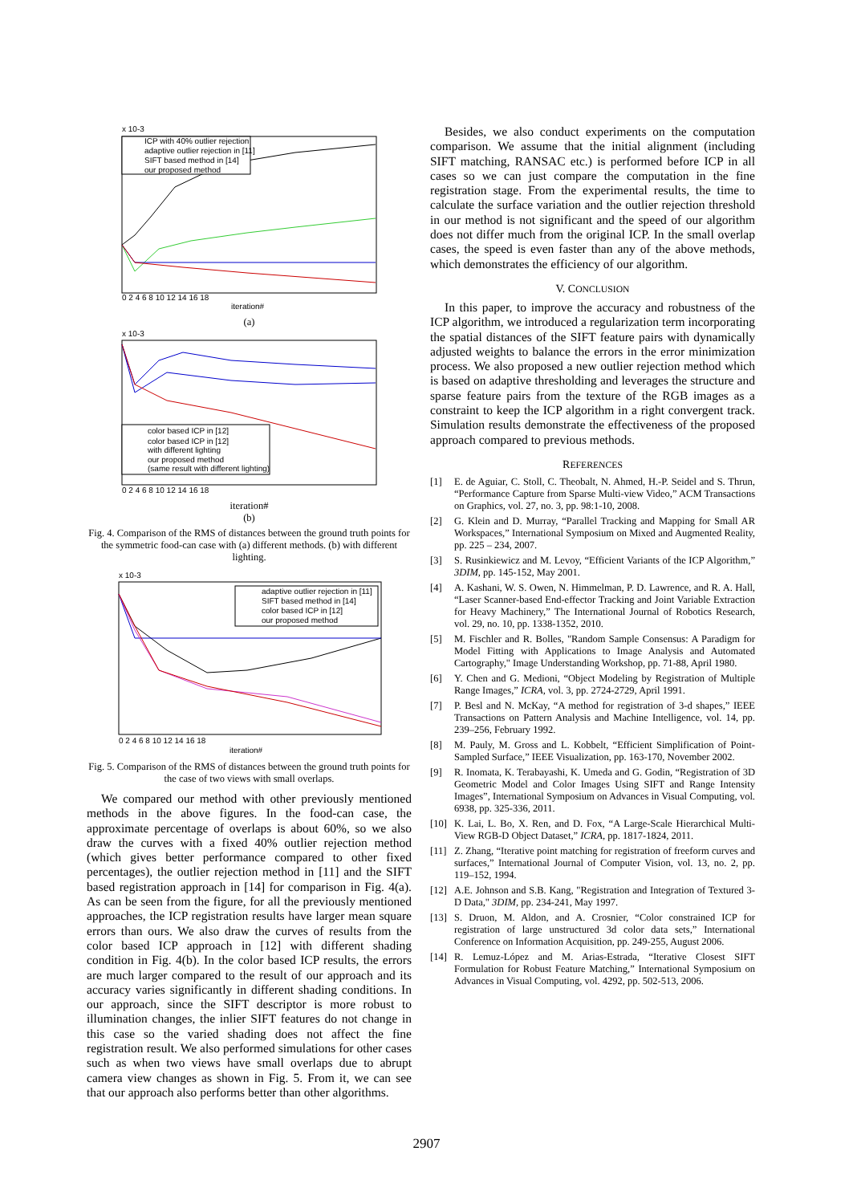x 10-3
ICP with 40% outlier rejection
adaptive outlier rejection in [11]
SIFT based method in [14]
our proposed method
0 2 4 6 8 10 12 14 16 18
iteration#
(a)
x 10-3
color based ICP in [12]
color based ICP in [12]
with different lighting
our proposed method
(same result with different lighting)
0 2 4 6 8 10 12 14 16 18
iteration#
(b)
Fig. 4. Comparison of the RMS of distances between the ground truth points for the symmetric food-can case with (a) different methods. (b) with different lighting.
x 10-3
adaptive outlier rejection in [11]
SIFT based method in [14]
color based ICP in [12]
our proposed method
0 2 4 6 8 10 12 14 16 18
iteration#
Fig. 5. Comparison of the RMS of distances between the ground truth points for the case of two views with small overlaps.
We compared our method with other previously mentioned methods in the above figures. In the food-can case, the approximate percentage of overlaps is about 60%, so we also draw the curves with a fixed 40% outlier rejection method (which gives better performance compared to other fixed percentages), the outlier rejection method in [11] and the SIFT based registration approach in [14] for comparison in Fig. 4(a). As can be seen from the figure, for all the previously mentioned approaches, the ICP registration results have larger mean square errors than ours. We also draw the curves of results from the color based ICP approach in [12] with different shading condition in Fig. 4(b). In the color based ICP results, the errors are much larger compared to the result of our approach and its accuracy varies significantly in different shading conditions. In our approach, since the SIFT descriptor is more robust to illumination changes, the inlier SIFT features do not change in this case so the varied shading does not affect the fine registration result. We also performed simulations for other cases such as when two views have small overlaps due to abrupt camera view changes as shown in Fig. 5. From it, we can see that our approach also performs better than other algorithms.
Besides, we also conduct experiments on the computation comparison. We assume that the initial alignment (including SIFT matching, RANSAC etc.) is performed before ICP in all cases so we can just compare the computation in the fine registration stage. From the experimental results, the time to calculate the surface variation and the outlier rejection threshold in our method is not significant and the speed of our algorithm does not differ much from the original ICP. In the small overlap cases, the speed is even faster than any of the above methods, which demonstrates the efficiency of our algorithm.
V. CONCLUSION
In this paper, to improve the accuracy and robustness of the ICP algorithm, we introduced a regularization term incorporating the spatial distances of the SIFT feature pairs with dynamically adjusted weights to balance the errors in the error minimization process. We also proposed a new outlier rejection method which is based on adaptive thresholding and leverages the structure and sparse feature pairs from the texture of the RGB images as a constraint to keep the ICP algorithm in a right convergent track. Simulation results demonstrate the effectiveness of the proposed approach compared to previous methods.
REFERENCES
[1] E. de Aguiar, C. Stoll, C. Theobalt, N. Ahmed, H.-P. Seidel and S. Thrun, “Performance Capture from Sparse Multi-view Video,” ACM Transactions on Graphics, vol. 27, no. 3, pp. 98:1-10, 2008.
[2] G. Klein and D. Murray, “Parallel Tracking and Mapping for Small AR Workspaces,” International Symposium on Mixed and Augmented Reality, pp. 225 – 234, 2007.
[3] S. Rusinkiewicz and M. Levoy, “Efficient Variants of the ICP Algorithm,” 3DIM, pp. 145-152, May 2001.
[4] A. Kashani, W. S. Owen, N. Himmelman, P. D. Lawrence, and R. A. Hall, “Laser Scanner-based End-effector Tracking and Joint Variable Extraction for Heavy Machinery,” The International Journal of Robotics Research, vol. 29, no. 10, pp. 1338-1352, 2010.
[5] M. Fischler and R. Bolles, "Random Sample Consensus: A Paradigm for Model Fitting with Applications to Image Analysis and Automated Cartography," Image Understanding Workshop, pp. 71-88, April 1980.
[6] Y. Chen and G. Medioni, “Object Modeling by Registration of Multiple Range Images,” ICRA, vol. 3, pp. 2724-2729, April 1991.
[7] P. Besl and N. McKay, “A method for registration of 3-d shapes,” IEEE Transactions on Pattern Analysis and Machine Intelligence, vol. 14, pp. 239–256, February 1992.
[8] M. Pauly, M. Gross and L. Kobbelt, “Efficient Simplification of Point-Sampled Surface,” IEEE Visualization, pp. 163-170, November 2002.
[9] R. Inomata, K. Terabayashi, K. Umeda and G. Godin, “Registration of 3D Geometric Model and Color Images Using SIFT and Range Intensity Images”, International Symposium on Advances in Visual Computing, vol. 6938, pp. 325-336, 2011.
[10] K. Lai, L. Bo, X. Ren, and D. Fox, “A Large-Scale Hierarchical Multi-View RGB-D Object Dataset,” ICRA, pp. 1817-1824, 2011.
[11] Z. Zhang, “Iterative point matching for registration of freeform curves and surfaces,” International Journal of Computer Vision, vol. 13, no. 2, pp. 119–152, 1994.
[12] A.E. Johnson and S.B. Kang, "Registration and Integration of Textured 3-D Data," 3DIM, pp. 234-241, May 1997.
[13] S. Druon, M. Aldon, and A. Crosnier, “Color constrained ICP for registration of large unstructured 3d color data sets,” International Conference on Information Acquisition, pp. 249-255, August 2006.
[14] R. Lemuz-López and M. Arias-Estrada, “Iterative Closest SIFT Formulation for Robust Feature Matching,” International Symposium on Advances in Visual Computing, vol. 4292, pp. 502-513, 2006.
2907